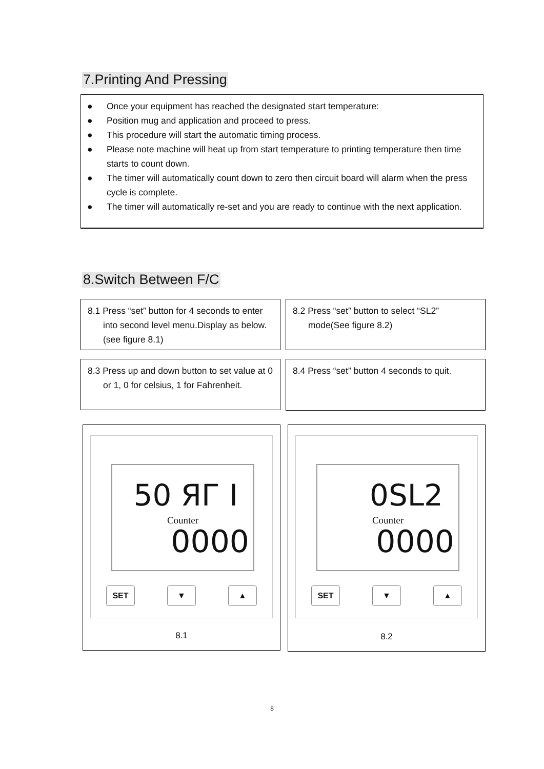7.Printing And Pressing
● Once your equipment has reached the designated start temperature:
● Position mug and application and proceed to press.
● This procedure will start the automatic timing process.
● Please note machine will heat up from start temperature to printing temperature then time starts to count down.
● The timer will automatically count down to zero then circuit board will alarm when the press cycle is complete.
● The timer will automatically re-set and you are ready to continue with the next application.
8.Switch Between F/C
8.1 Press “set” button for 4 seconds to enter into second level menu.Display as below.(see figure 8.1)
8.2 Press “set” button to select “SL2” mode(See figure 8.2)
8.3 Press up and down button to set value at 0 or 1, 0 for celsius, 1 for Fahrenheit.
8.4 Press “set” button 4 seconds to quit.
50 ЯГ I
Counter
0000
SET ▼ ▲
8.1
0SL2
Counter
0000
SET ▼ ▲
8.2
8